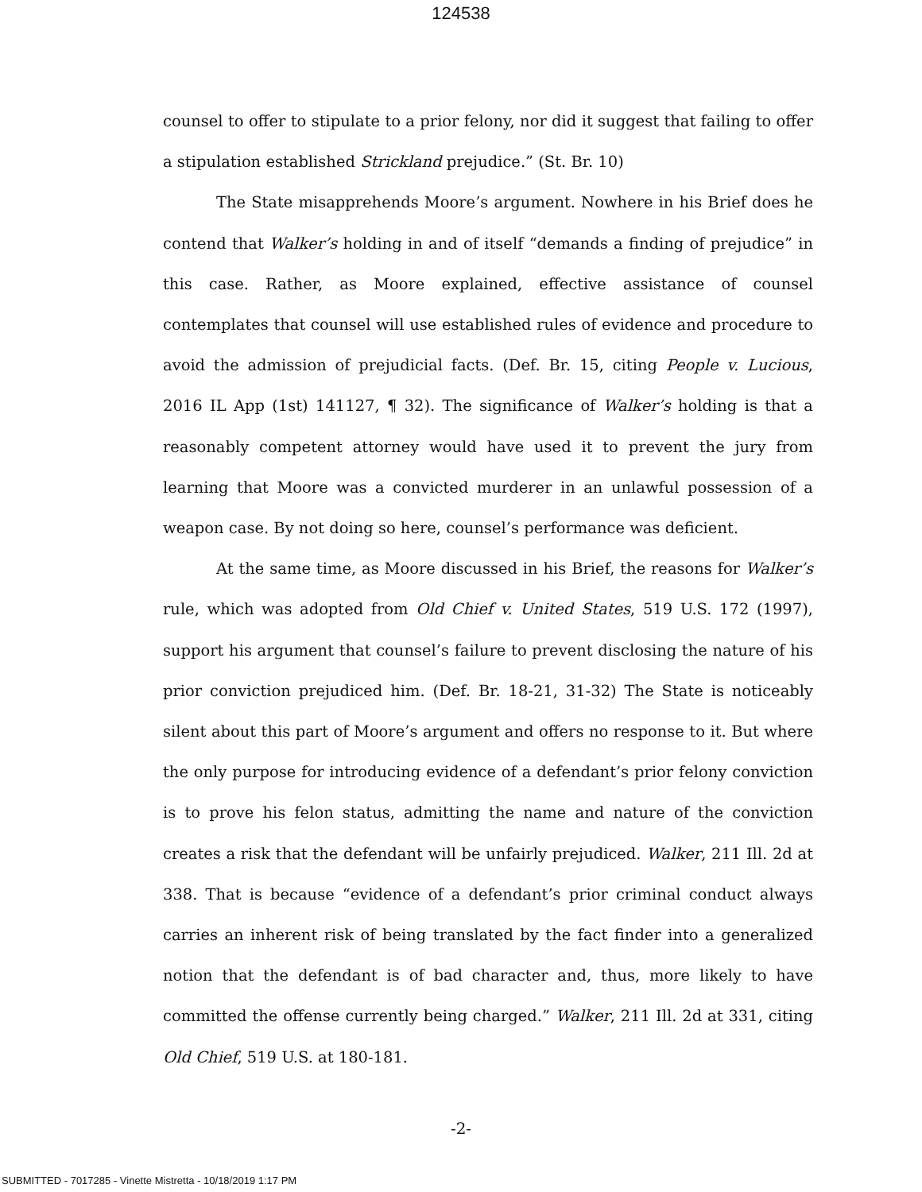124538
counsel to offer to stipulate to a prior felony, nor did it suggest that failing to offer a stipulation established Strickland prejudice.” (St. Br. 10)
The State misapprehends Moore’s argument. Nowhere in his Brief does he contend that Walker’s holding in and of itself “demands a finding of prejudice” in this case. Rather, as Moore explained, effective assistance of counsel contemplates that counsel will use established rules of evidence and procedure to avoid the admission of prejudicial facts. (Def. Br. 15, citing People v. Lucious, 2016 IL App (1st) 141127, ¶ 32). The significance of Walker’s holding is that a reasonably competent attorney would have used it to prevent the jury from learning that Moore was a convicted murderer in an unlawful possession of a weapon case. By not doing so here, counsel’s performance was deficient.
At the same time, as Moore discussed in his Brief, the reasons for Walker’s rule, which was adopted from Old Chief v. United States, 519 U.S. 172 (1997), support his argument that counsel’s failure to prevent disclosing the nature of his prior conviction prejudiced him. (Def. Br. 18-21, 31-32) The State is noticeably silent about this part of Moore’s argument and offers no response to it. But where the only purpose for introducing evidence of a defendant’s prior felony conviction is to prove his felon status, admitting the name and nature of the conviction creates a risk that the defendant will be unfairly prejudiced. Walker, 211 Ill. 2d at 338. That is because “evidence of a defendant’s prior criminal conduct always carries an inherent risk of being translated by the fact finder into a generalized notion that the defendant is of bad character and, thus, more likely to have committed the offense currently being charged.” Walker, 211 Ill. 2d at 331, citing Old Chief, 519 U.S. at 180-181.
-2-
SUBMITTED - 7017285 - Vinette Mistretta - 10/18/2019 1:17 PM